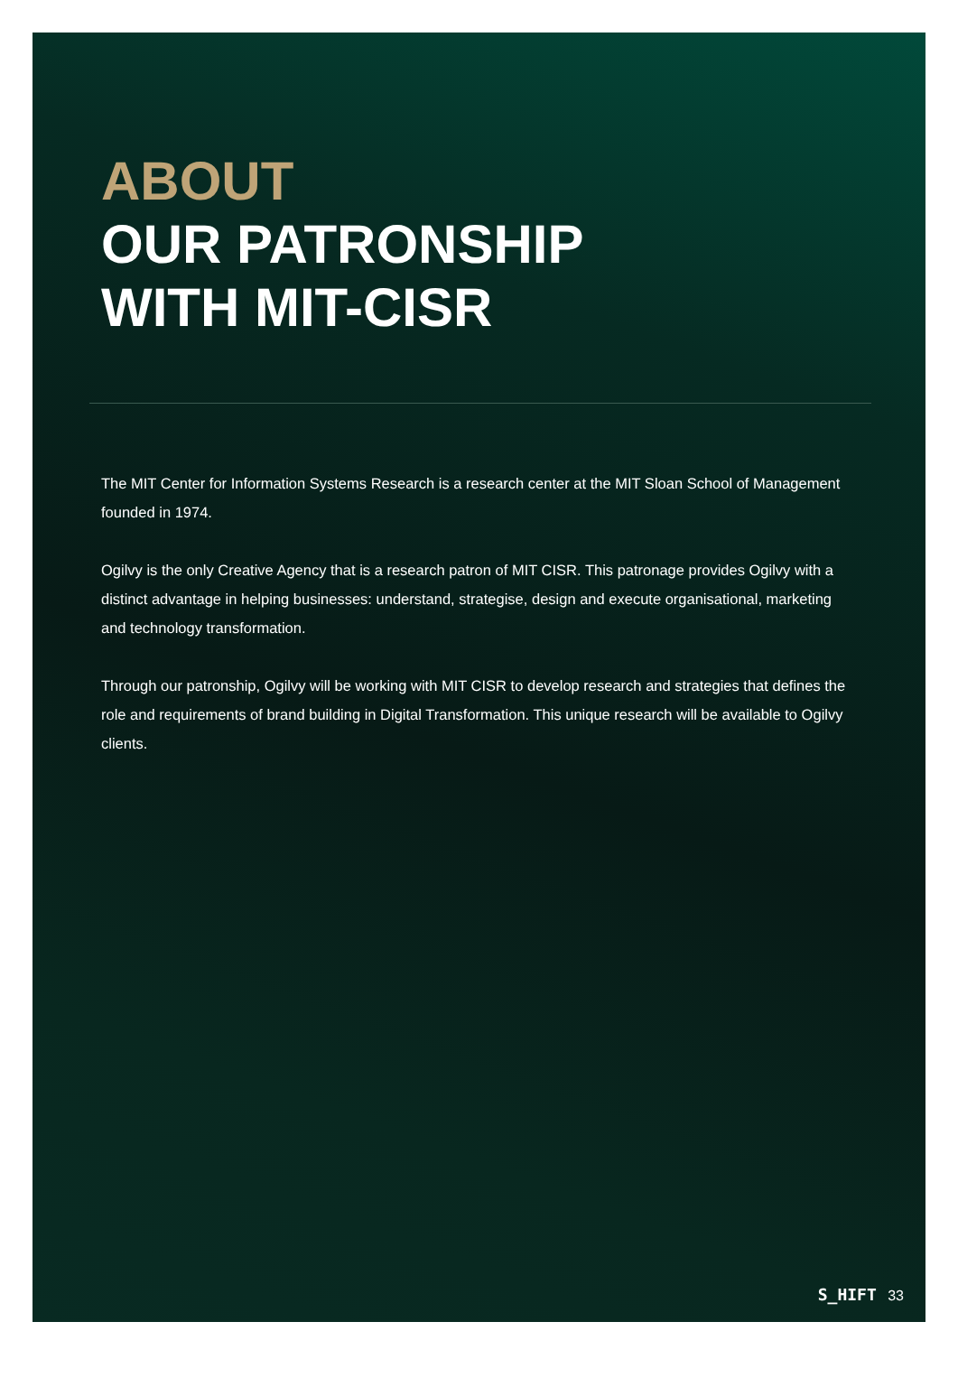ABOUT
OUR PATRONSHIP
WITH MIT-CISR
The MIT Center for Information Systems Research is a research center at the MIT Sloan School of Management founded in 1974.
Ogilvy is the only Creative Agency that is a research patron of MIT CISR. This patronage provides Ogilvy with a distinct advantage in helping businesses: understand, strategise, design and execute organisational, marketing and technology transformation.
Through our patronship, Ogilvy will be working with MIT CISR to develop research and strategies that defines the role and requirements of brand building in Digital Transformation. This unique research will be available to Ogilvy clients.
S_HIFT 33